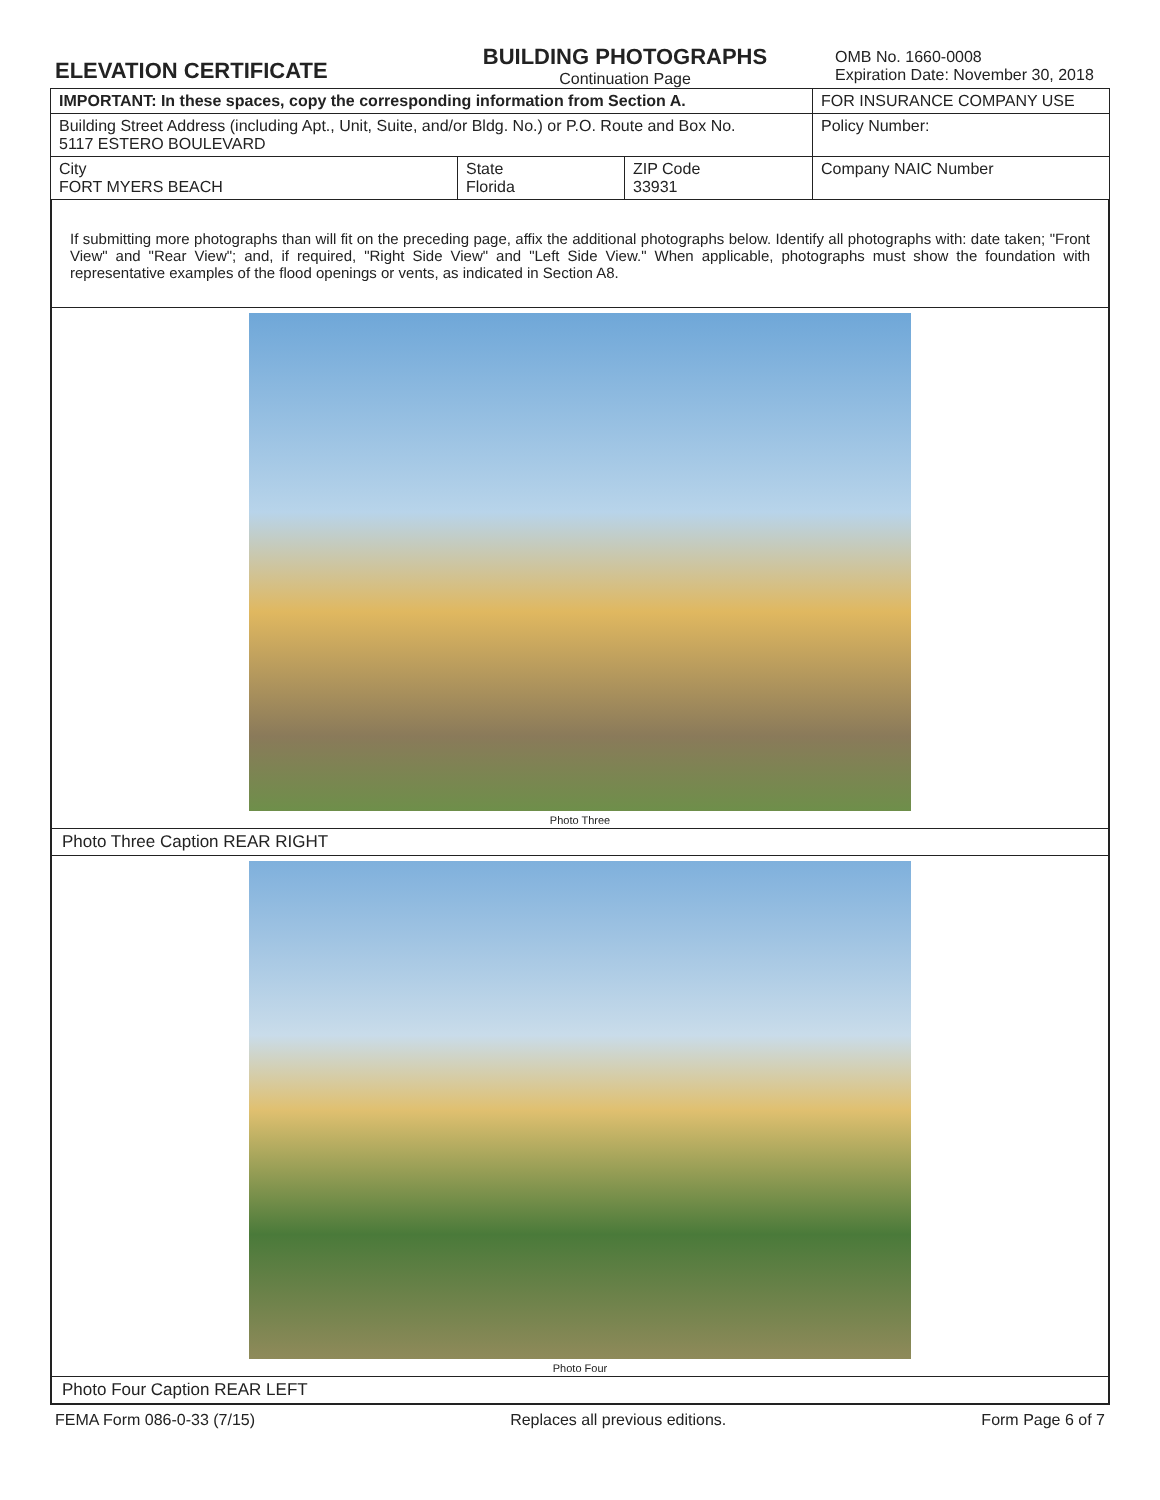ELEVATION CERTIFICATE
BUILDING PHOTOGRAPHS
Continuation Page
OMB No. 1660-0008
Expiration Date: November 30, 2018
| IMPORTANT: In these spaces, copy the corresponding information from Section A. | | | FOR INSURANCE COMPANY USE |
| Building Street Address (including Apt., Unit, Suite, and/or Bldg. No.) or P.O. Route and Box No. 5117 ESTERO BOULEVARD | | | Policy Number: |
| City FORT MYERS BEACH | State Florida | ZIP Code 33931 | Company NAIC Number |
If submitting more photographs than will fit on the preceding page, affix the additional photographs below. Identify all photographs with: date taken; "Front View" and "Rear View"; and, if required, "Right Side View" and "Left Side View." When applicable, photographs must show the foundation with representative examples of the flood openings or vents, as indicated in Section A8.
Photo Three
Photo Three Caption REAR RIGHT
Photo Four
Photo Four Caption REAR LEFT
FEMA Form 086-0-33 (7/15) Replaces all previous editions. Form Page 6 of 7